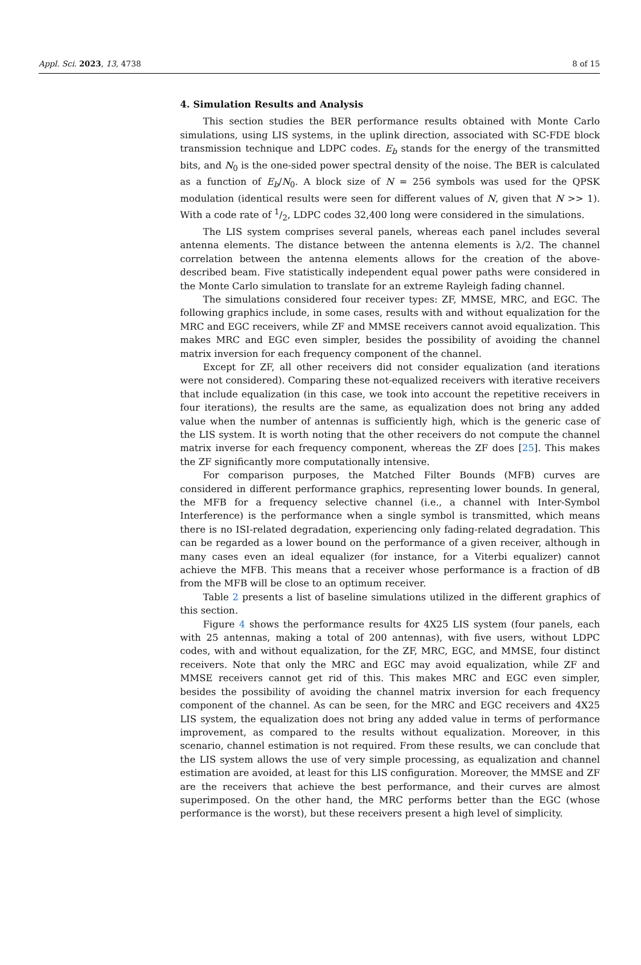Appl. Sci. 2023, 13, 4738 8 of 15
4. Simulation Results and Analysis
This section studies the BER performance results obtained with Monte Carlo simulations, using LIS systems, in the uplink direction, associated with SC-FDE block transmission technique and LDPC codes. E<sub>b</sub> stands for the energy of the transmitted bits, and N<sub>0</sub> is the one-sided power spectral density of the noise. The BER is calculated as a function of E<sub>b</sub>/N<sub>0</sub>. A block size of N = 256 symbols was used for the QPSK modulation (identical results were seen for different values of N, given that N >> 1). With a code rate of 1/2, LDPC codes 32,400 long were considered in the simulations.
The LIS system comprises several panels, whereas each panel includes several antenna elements. The distance between the antenna elements is λ/2. The channel correlation between the antenna elements allows for the creation of the above-described beam. Five statistically independent equal power paths were considered in the Monte Carlo simulation to translate for an extreme Rayleigh fading channel.
The simulations considered four receiver types: ZF, MMSE, MRC, and EGC. The following graphics include, in some cases, results with and without equalization for the MRC and EGC receivers, while ZF and MMSE receivers cannot avoid equalization. This makes MRC and EGC even simpler, besides the possibility of avoiding the channel matrix inversion for each frequency component of the channel.
Except for ZF, all other receivers did not consider equalization (and iterations were not considered). Comparing these not-equalized receivers with iterative receivers that include equalization (in this case, we took into account the repetitive receivers in four iterations), the results are the same, as equalization does not bring any added value when the number of antennas is sufficiently high, which is the generic case of the LIS system. It is worth noting that the other receivers do not compute the channel matrix inverse for each frequency component, whereas the ZF does [25]. This makes the ZF significantly more computationally intensive.
For comparison purposes, the Matched Filter Bounds (MFB) curves are considered in different performance graphics, representing lower bounds. In general, the MFB for a frequency selective channel (i.e., a channel with Inter-Symbol Interference) is the performance when a single symbol is transmitted, which means there is no ISI-related degradation, experiencing only fading-related degradation. This can be regarded as a lower bound on the performance of a given receiver, although in many cases even an ideal equalizer (for instance, for a Viterbi equalizer) cannot achieve the MFB. This means that a receiver whose performance is a fraction of dB from the MFB will be close to an optimum receiver.
Table 2 presents a list of baseline simulations utilized in the different graphics of this section.
Figure 4 shows the performance results for 4X25 LIS system (four panels, each with 25 antennas, making a total of 200 antennas), with five users, without LDPC codes, with and without equalization, for the ZF, MRC, EGC, and MMSE, four distinct receivers. Note that only the MRC and EGC may avoid equalization, while ZF and MMSE receivers cannot get rid of this. This makes MRC and EGC even simpler, besides the possibility of avoiding the channel matrix inversion for each frequency component of the channel. As can be seen, for the MRC and EGC receivers and 4X25 LIS system, the equalization does not bring any added value in terms of performance improvement, as compared to the results without equalization. Moreover, in this scenario, channel estimation is not required. From these results, we can conclude that the LIS system allows the use of very simple processing, as equalization and channel estimation are avoided, at least for this LIS configuration. Moreover, the MMSE and ZF are the receivers that achieve the best performance, and their curves are almost superimposed. On the other hand, the MRC performs better than the EGC (whose performance is the worst), but these receivers present a high level of simplicity.